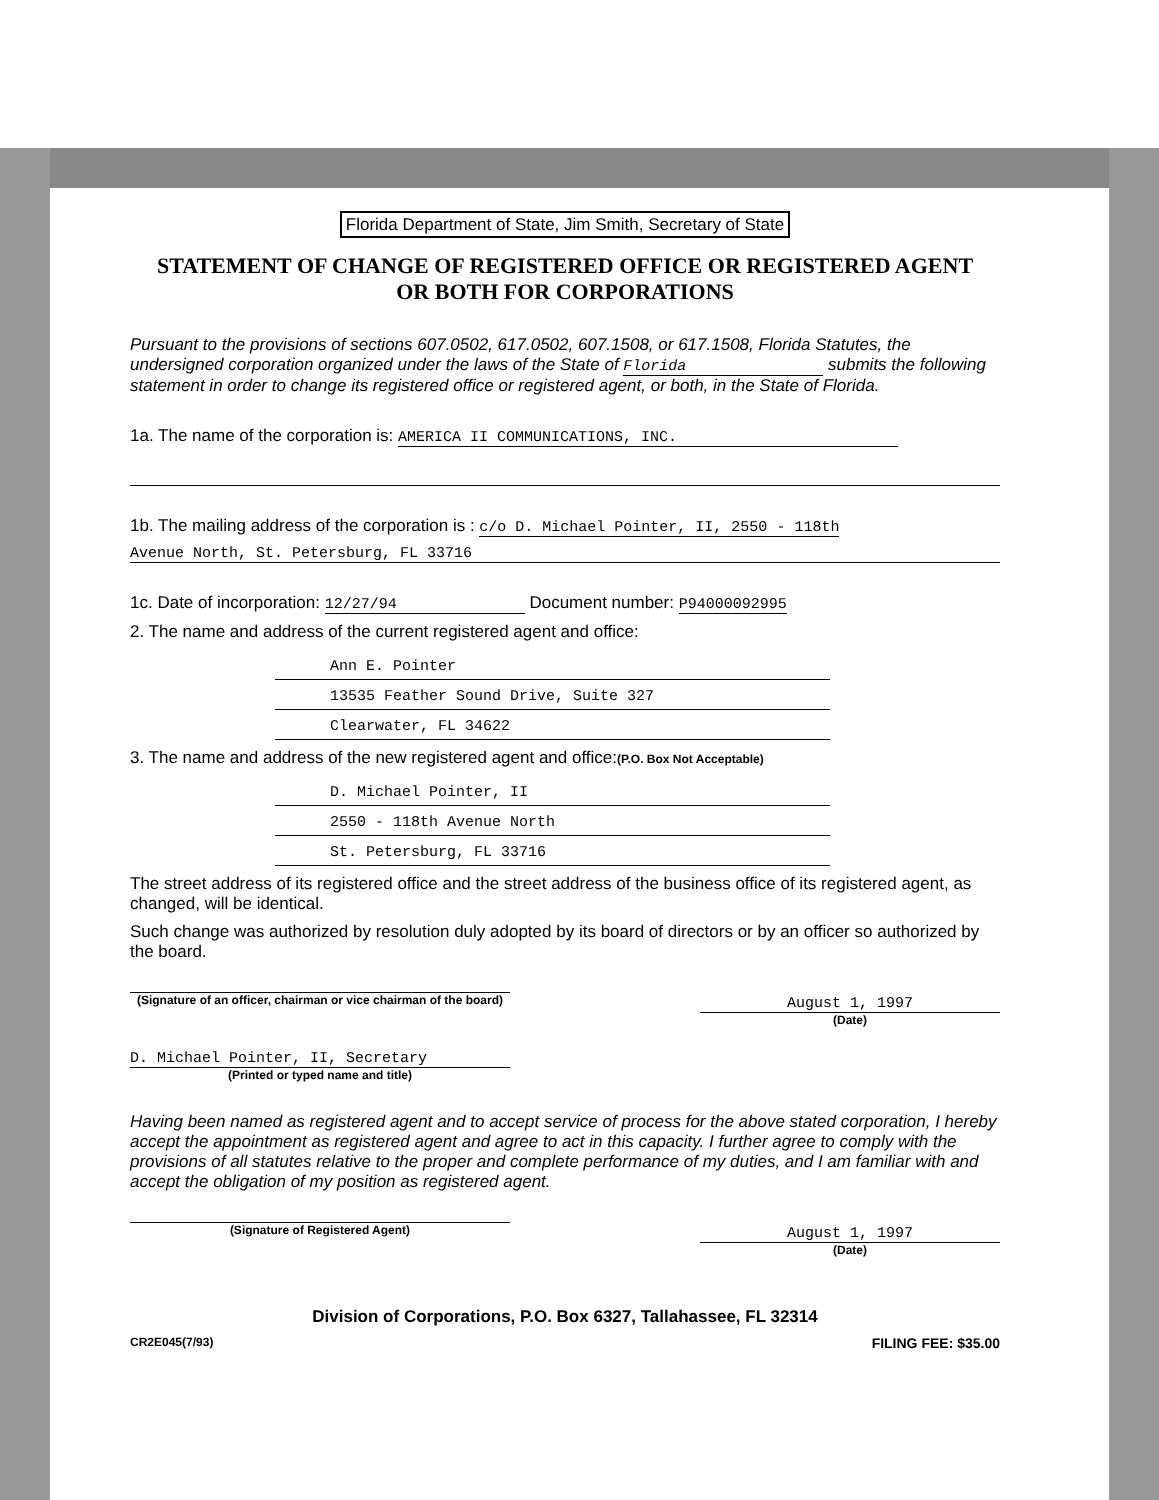Florida Department of State, Jim Smith, Secretary of State
STATEMENT OF CHANGE OF REGISTERED OFFICE OR REGISTERED AGENT
OR BOTH FOR CORPORATIONS
Pursuant to the provisions of sections 607.0502, 617.0502, 607.1508, or 617.1508, Florida Statutes, the undersigned corporation organized under the laws of the State of Florida submits the following statement in order to change its registered office or registered agent, or both, in the State of Florida.
1a. The name of the corporation is: AMERICA II COMMUNICATIONS, INC.
1b. The mailing address of the corporation is : c/o D. Michael Pointer, II, 2550 - 118th
Avenue North, St. Petersburg, FL 33716
1c. Date of incorporation: 12/27/94 Document number: P94000092995
2. The name and address of the current registered agent and office:
Ann E. Pointer
13535 Feather Sound Drive, Suite 327
Clearwater, FL 34622
3. The name and address of the new registered agent and office:(P.O. Box Not Acceptable)
D. Michael Pointer, II
2550 - 118th Avenue North
St. Petersburg, FL 33716
The street address of its registered office and the street address of the business office of its registered agent, as changed, will be identical.
Such change was authorized by resolution duly adopted by its board of directors or by an officer so authorized by the board.
(Signature of an officer, chairman or vice chairman of the board)
August 1, 1997
(Date)
D. Michael Pointer, II, Secretary
(Printed or typed name and title)
Having been named as registered agent and to accept service of process for the above stated corporation, I hereby accept the appointment as registered agent and agree to act in this capacity. I further agree to comply with the provisions of all statutes relative to the proper and complete performance of my duties, and I am familiar with and accept the obligation of my position as registered agent.
(Signature of Registered Agent)
August 1, 1997
(Date)
Division of Corporations, P.O. Box 6327, Tallahassee, FL 32314
CR2E045(7/93) FILING FEE: $35.00